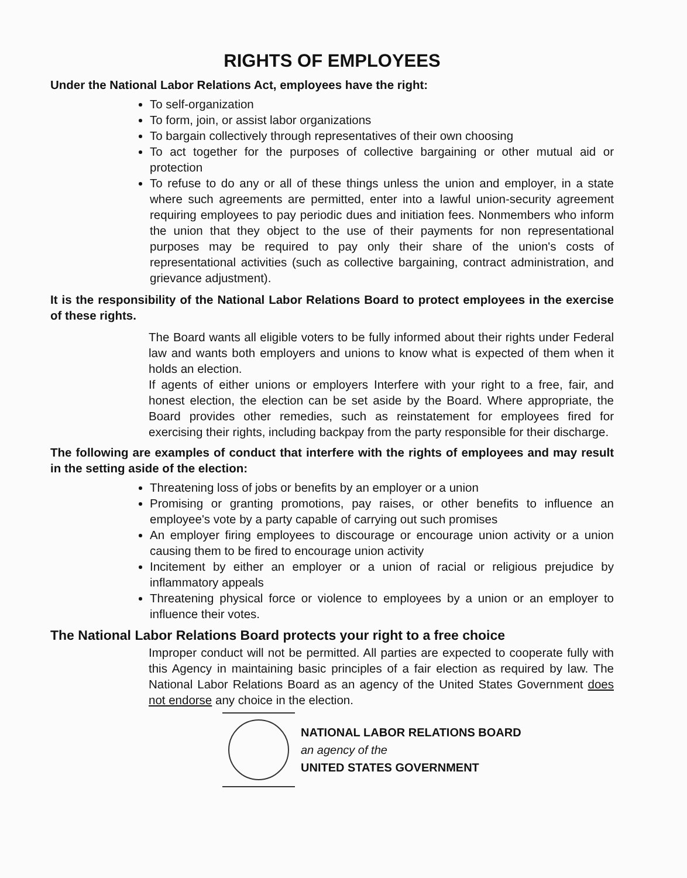RIGHTS OF EMPLOYEES
Under the National Labor Relations Act, employees have the right:
To self-organization
To form, join, or assist labor organizations
To bargain collectively through representatives of their own choosing
To act together for the purposes of collective bargaining or other mutual aid or protection
To refuse to do any or all of these things unless the union and employer, in a state where such agreements are permitted, enter into a lawful union-security agreement requiring employees to pay periodic dues and initiation fees. Nonmembers who inform the union that they object to the use of their payments for non representational purposes may be required to pay only their share of the union's costs of representational activities (such as collective bargaining, contract administration, and grievance adjustment).
It is the responsibility of the National Labor Relations Board to protect employees in the exercise of these rights.
The Board wants all eligible voters to be fully informed about their rights under Federal law and wants both employers and unions to know what is expected of them when it holds an election.
If agents of either unions or employers Interfere with your right to a free, fair, and honest election, the election can be set aside by the Board. Where appropriate, the Board provides other remedies, such as reinstatement for employees fired for exercising their rights, including backpay from the party responsible for their discharge.
The following are examples of conduct that interfere with the rights of employees and may result in the setting aside of the election:
Threatening loss of jobs or benefits by an employer or a union
Promising or granting promotions, pay raises, or other benefits to influence an employee's vote by a party capable of carrying out such promises
An employer firing employees to discourage or encourage union activity or a union causing them to be fired to encourage union activity
Incitement by either an employer or a union of racial or religious prejudice by inflammatory appeals
Threatening physical force or violence to employees by a union or an employer to influence their votes.
The National Labor Relations Board protects your right to a free choice
Improper conduct will not be permitted. All parties are expected to cooperate fully with this Agency in maintaining basic principles of a fair election as required by law. The National Labor Relations Board as an agency of the United States Government does not endorse any choice in the election.
NATIONAL LABOR RELATIONS BOARD
an agency of the
UNITED STATES GOVERNMENT